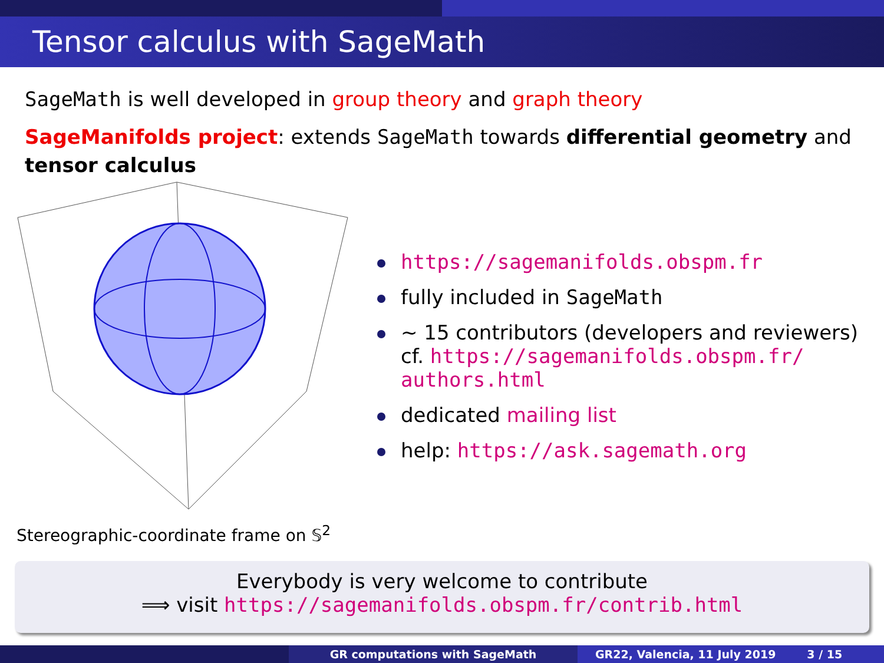Tensor calculus with SageMath
SageMath is well developed in group theory and graph theory
SageManifolds project: extends SageMath towards differential geometry and tensor calculus
Stereographic-coordinate frame on 𝕊<sup>2</sup>
https://sagemanifolds.obspm.fr
fully included in SageMath
∼ 15 contributors (developers and reviewers)
cf. https://sagemanifolds.obspm.fr/
authors.html
dedicated mailing list
help: https://ask.sagemath.org
Everybody is very welcome to contribute
⟹ visit https://sagemanifolds.obspm.fr/contrib.html
GR computations with SageMath GR22, Valencia, 11 July 2019 3 / 15